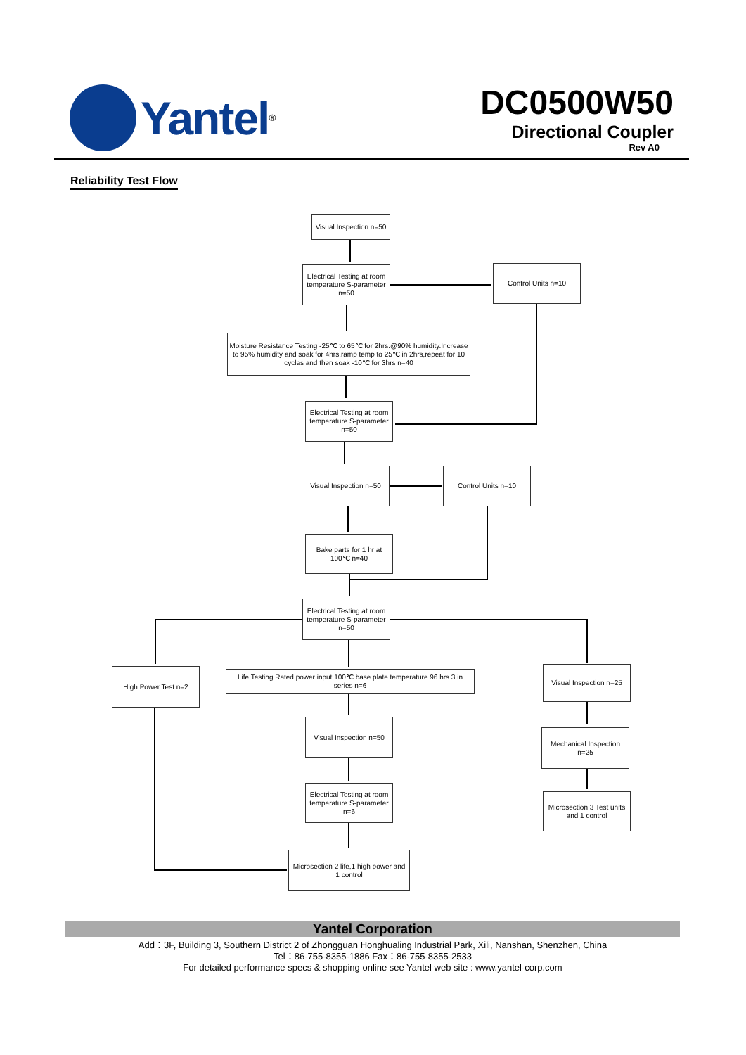Yantel<sup>®</sup>
DC0500W50
Directional Coupler
Rev A0
Reliability Test Flow
Visual Inspection n=50
Electrical Testing at room temperature S-parameter n=50
Control Units n=10
Moisture Resistance Testing -25℃ to 65℃ for 2hrs.@90% humidity.Increase to 95% humidity and soak for 4hrs.ramp temp to 25℃ in 2hrs,repeat for 10 cycles and then soak -10℃ for 3hrs n=40
Electrical Testing at room temperature S-parameter n=50
Visual Inspection n=50
Control Units n=10
Bake parts for 1 hr at 100℃ n=40
Electrical Testing at room temperature S-parameter n=50
High Power Test n=2
Life Testing Rated power input 100℃ base plate temperature 96 hrs 3 in series n=6
Visual Inspection n=25
Visual Inspection n=50
Mechanical Inspection n=25
Electrical Testing at room temperature S-parameter n=6
Microsection 3 Test units and 1 control
Microsection 2 life,1 high power and 1 control
Yantel Corporation
Add：3F, Building 3, Southern District 2 of Zhongguan Honghualing Industrial Park, Xili, Nanshan, Shenzhen, China
Tel：86-755-8355-1886 Fax：86-755-8355-2533
For detailed performance specs & shopping online see Yantel web site : www.yantel-corp.com